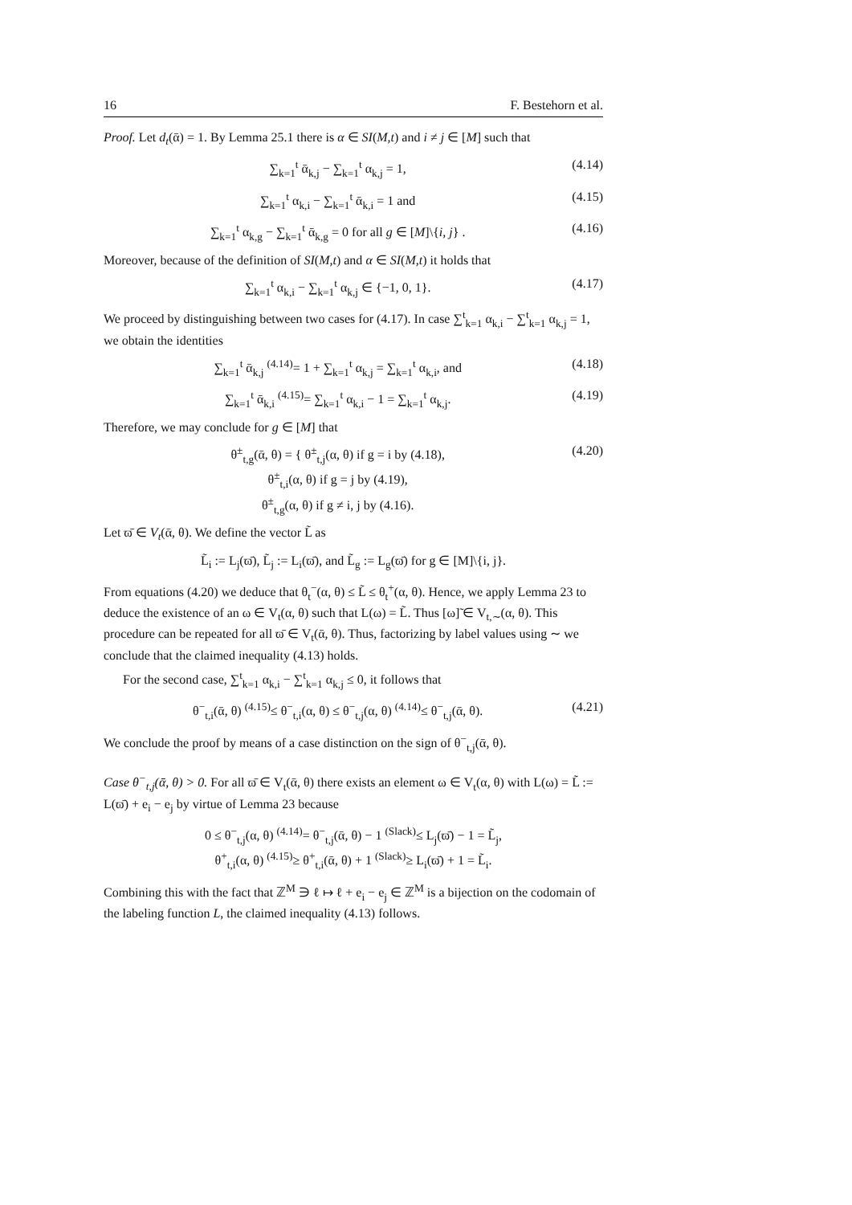16 F. Bestehorn et al.
Proof. Let d<sub>t</sub>(ᾱ) = 1. By Lemma 25.1 there is α ∈ SI(M,t) and i ≠ j ∈ [M] such that
∑<sub>k=1</sub><sup>t</sup> ᾱ<sub>k,j</sub> − ∑<sub>k=1</sub><sup>t</sup> α<sub>k,j</sub> = 1, (4.14)
∑<sub>k=1</sub><sup>t</sup> α<sub>k,i</sub> − ∑<sub>k=1</sub><sup>t</sup> ᾱ<sub>k,i</sub> = 1 and (4.15)
∑<sub>k=1</sub><sup>t</sup> α<sub>k,g</sub> − ∑<sub>k=1</sub><sup>t</sup> ᾱ<sub>k,g</sub> = 0 for all g ∈ [M]\{i, j} . (4.16)
Moreover, because of the definition of SI(M,t) and α ∈ SI(M,t) it holds that
∑<sub>k=1</sub><sup>t</sup> α<sub>k,i</sub> − ∑<sub>k=1</sub><sup>t</sup> α<sub>k,j</sub> ∈ {−1, 0, 1}. (4.17)
We proceed by distinguishing between two cases for (4.17). In case ∑<sup>t</sup><sub>k=1</sub> α<sub>k,i</sub> − ∑<sup>t</sup><sub>k=1</sub> α<sub>k,j</sub> = 1, we obtain the identities
∑<sub>k=1</sub><sup>t</sup> ᾱ<sub>k,j</sub> <sup>(4.14)</sup>= 1 + ∑<sub>k=1</sub><sup>t</sup> α<sub>k,j</sub> = ∑<sub>k=1</sub><sup>t</sup> α<sub>k,i</sub>, and (4.18)
∑<sub>k=1</sub><sup>t</sup> ᾱ<sub>k,i</sub> <sup>(4.15)</sup>= ∑<sub>k=1</sub><sup>t</sup> α<sub>k,i</sub> − 1 = ∑<sub>k=1</sub><sup>t</sup> α<sub>k,j</sub>. (4.19)
Therefore, we may conclude for g ∈ [M] that
θ<sup>±</sup><sub>t,g</sub>(ᾱ, θ) = { θ<sup>±</sup><sub>t,j</sub>(α, θ) if g = i by (4.18),
θ<sup>±</sup><sub>t,i</sub>(α, θ) if g = j by (4.19),
θ<sup>±</sup><sub>t,g</sub>(α, θ) if g ≠ i, j by (4.16). (4.20)
Let ϖ̄ ∈ V<sub>t</sub>(ᾱ, θ). We define the vector L̃ as
L̃<sub>i</sub> := L<sub>j</sub>(ϖ̄), L̃<sub>j</sub> := L<sub>i</sub>(ϖ̄), and L̃<sub>g</sub> := L<sub>g</sub>(ϖ̄) for g ∈ [M]\{i, j}.
From equations (4.20) we deduce that θ<sub>t</sub><sup>−</sup>(α, θ) ≤ L̃ ≤ θ<sub>t</sub><sup>+</sup>(α, θ). Hence, we apply Lemma 23 to deduce the existence of an ω ∈ V<sub>t</sub>(α, θ) such that L(ω) = L̃. Thus [ω]̃ ∈ V<sub>t,∼</sub>(α, θ). This procedure can be repeated for all ϖ̄ ∈ V<sub>t</sub>(ᾱ, θ). Thus, factorizing by label values using ∼ we conclude that the claimed inequality (4.13) holds.
For the second case, ∑<sup>t</sup><sub>k=1</sub> α<sub>k,i</sub> − ∑<sup>t</sup><sub>k=1</sub> α<sub>k,j</sub> ≤ 0, it follows that
θ<sup>−</sup><sub>t,i</sub>(ᾱ, θ) <sup>(4.15)</sup>≤ θ<sup>−</sup><sub>t,i</sub>(α, θ) ≤ θ<sup>−</sup><sub>t,j</sub>(α, θ) <sup>(4.14)</sup>≤ θ<sup>−</sup><sub>t,j</sub>(ᾱ, θ). (4.21)
We conclude the proof by means of a case distinction on the sign of θ<sup>−</sup><sub>t,j</sub>(ᾱ, θ).
Case θ<sup>−</sup><sub>t,j</sub>(ᾱ, θ) > 0. For all ϖ̄ ∈ V<sub>t</sub>(ᾱ, θ) there exists an element ω ∈ V<sub>t</sub>(α, θ) with L(ω) = L̃ := L(ϖ̄) + e<sub>i</sub> − e<sub>j</sub> by virtue of Lemma 23 because
0 ≤ θ<sup>−</sup><sub>t,j</sub>(α, θ) <sup>(4.14)</sup>= θ<sup>−</sup><sub>t,j</sub>(ᾱ, θ) − 1 <sup>(Slack)</sup>≤ L<sub>j</sub>(ϖ̄) − 1 = L̃<sub>j</sub>,
θ<sup>+</sup><sub>t,i</sub>(α, θ) <sup>(4.15)</sup>≥ θ<sup>+</sup><sub>t,i</sub>(ᾱ, θ) + 1 <sup>(Slack)</sup>≥ L<sub>i</sub>(ϖ̄) + 1 = L̃<sub>i</sub>.
Combining this with the fact that ℤ<sup>M</sup> ∋ ℓ ↦ ℓ + e<sub>i</sub> − e<sub>j</sub> ∈ ℤ<sup>M</sup> is a bijection on the codomain of the labeling function L, the claimed inequality (4.13) follows.